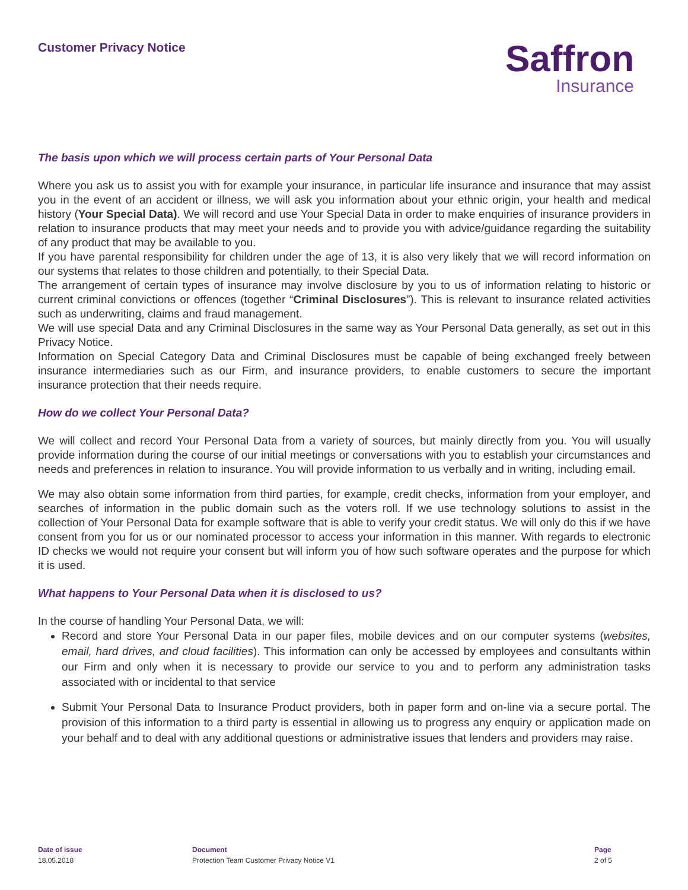Customer Privacy Notice
Saffron
Insurance
The basis upon which we will process certain parts of Your Personal Data
Where you ask us to assist you with for example your insurance, in particular life insurance and insurance that may assist you in the event of an accident or illness, we will ask you information about your ethnic origin, your health and medical history (Your Special Data). We will record and use Your Special Data in order to make enquiries of insurance providers in relation to insurance products that may meet your needs and to provide you with advice/guidance regarding the suitability of any product that may be available to you.
If you have parental responsibility for children under the age of 13, it is also very likely that we will record information on our systems that relates to those children and potentially, to their Special Data.
The arrangement of certain types of insurance may involve disclosure by you to us of information relating to historic or current criminal convictions or offences (together “Criminal Disclosures”). This is relevant to insurance related activities such as underwriting, claims and fraud management.
We will use special Data and any Criminal Disclosures in the same way as Your Personal Data generally, as set out in this Privacy Notice.
Information on Special Category Data and Criminal Disclosures must be capable of being exchanged freely between insurance intermediaries such as our Firm, and insurance providers, to enable customers to secure the important insurance protection that their needs require.
How do we collect Your Personal Data?
We will collect and record Your Personal Data from a variety of sources, but mainly directly from you. You will usually provide information during the course of our initial meetings or conversations with you to establish your circumstances and needs and preferences in relation to insurance. You will provide information to us verbally and in writing, including email.
We may also obtain some information from third parties, for example, credit checks, information from your employer, and searches of information in the public domain such as the voters roll. If we use technology solutions to assist in the collection of Your Personal Data for example software that is able to verify your credit status. We will only do this if we have consent from you for us or our nominated processor to access your information in this manner. With regards to electronic ID checks we would not require your consent but will inform you of how such software operates and the purpose for which it is used.
What happens to Your Personal Data when it is disclosed to us?
In the course of handling Your Personal Data, we will:
Record and store Your Personal Data in our paper files, mobile devices and on our computer systems (websites, email, hard drives, and cloud facilities). This information can only be accessed by employees and consultants within our Firm and only when it is necessary to provide our service to you and to perform any administration tasks associated with or incidental to that service
Submit Your Personal Data to Insurance Product providers, both in paper form and on-line via a secure portal. The provision of this information to a third party is essential in allowing us to progress any enquiry or application made on your behalf and to deal with any additional questions or administrative issues that lenders and providers may raise.
Date of issue
18.05.2018
Document
Protection Team Customer Privacy Notice V1
Page
2 of 5